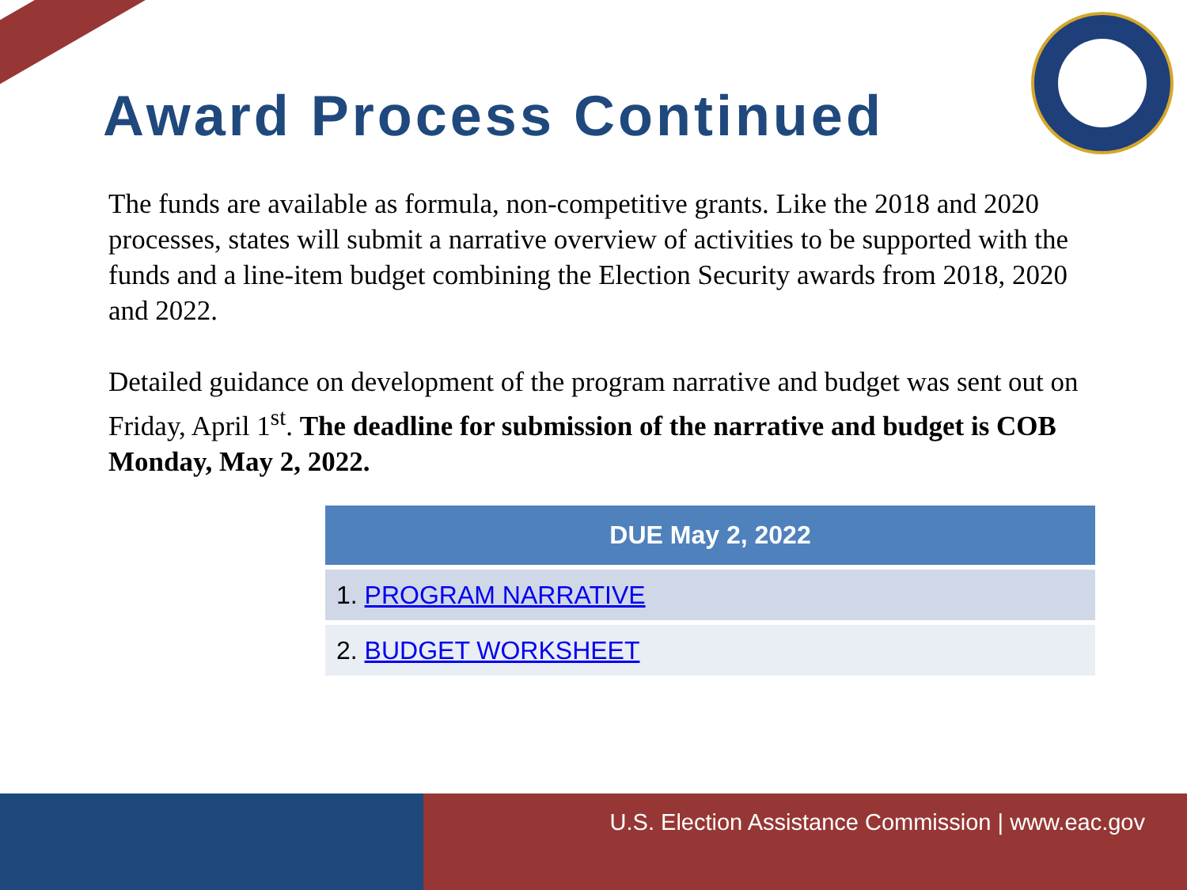Award Process Continued
The funds are available as formula, non-competitive grants. Like the 2018 and 2020 processes, states will submit a narrative overview of activities to be supported with the funds and a line-item budget combining the Election Security awards from 2018, 2020 and 2022.
Detailed guidance on development of the program narrative and budget was sent out on Friday, April 1<sup>st</sup>. The deadline for submission of the narrative and budget is COB Monday, May 2, 2022.
| DUE May 2, 2022 |
| --- |
| 1. PROGRAM NARRATIVE |
| 2. BUDGET WORKSHEET |
U.S. Election Assistance Commission | www.eac.gov